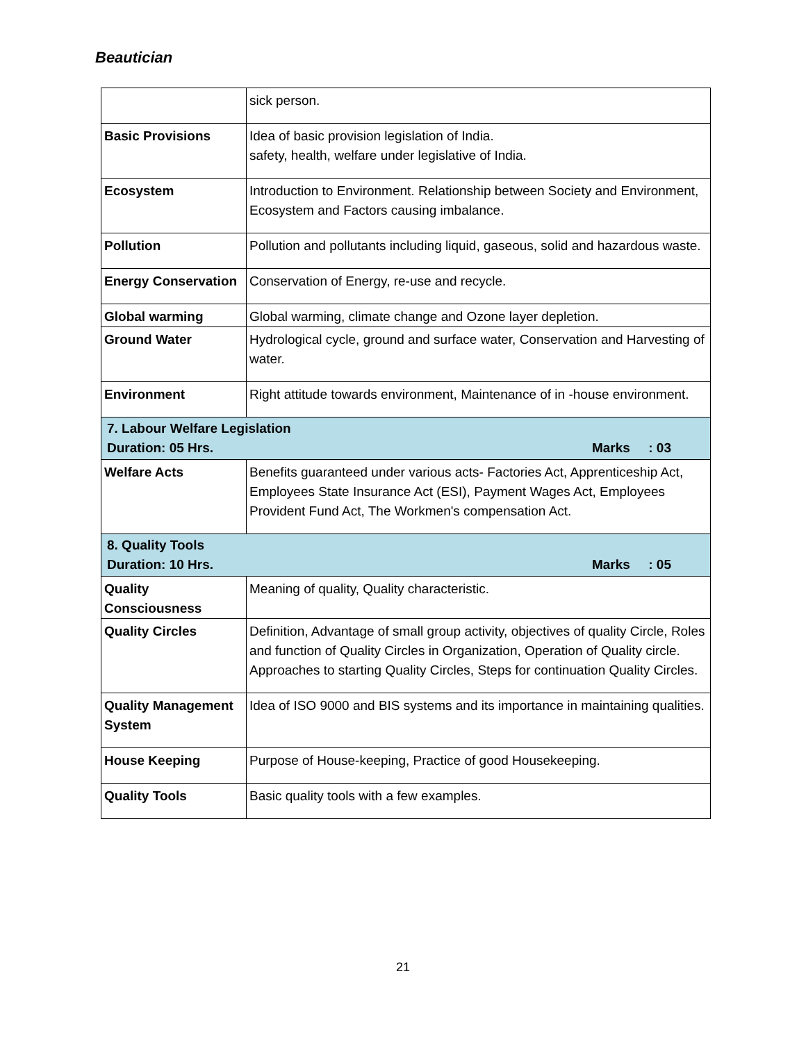Beautician
| | sick person. |
| Basic Provisions | Idea of basic provision legislation of India. safety, health, welfare under legislative of India. |
| Ecosystem | Introduction to Environment. Relationship between Society and Environment, Ecosystem and Factors causing imbalance. |
| Pollution | Pollution and pollutants including liquid, gaseous, solid and hazardous waste. |
| Energy Conservation | Conservation of Energy, re-use and recycle. |
| Global warming | Global warming, climate change and Ozone layer depletion. |
| Ground Water | Hydrological cycle, ground and surface water, Conservation and Harvesting of water. |
| Environment | Right attitude towards environment, Maintenance of in -house environment. |
| 7. Labour Welfare Legislation Duration: 05 Hrs. Marks : 03 | |
| Welfare Acts | Benefits guaranteed under various acts- Factories Act, Apprenticeship Act, Employees State Insurance Act (ESI), Payment Wages Act, Employees Provident Fund Act, The Workmen's compensation Act. |
| 8. Quality Tools Duration: 10 Hrs. Marks : 05 | |
| Quality Consciousness | Meaning of quality, Quality characteristic. |
| Quality Circles | Definition, Advantage of small group activity, objectives of quality Circle, Roles and function of Quality Circles in Organization, Operation of Quality circle. Approaches to starting Quality Circles, Steps for continuation Quality Circles. |
| Quality Management System | Idea of ISO 9000 and BIS systems and its importance in maintaining qualities. |
| House Keeping | Purpose of House-keeping, Practice of good Housekeeping. |
| Quality Tools | Basic quality tools with a few examples. |
21